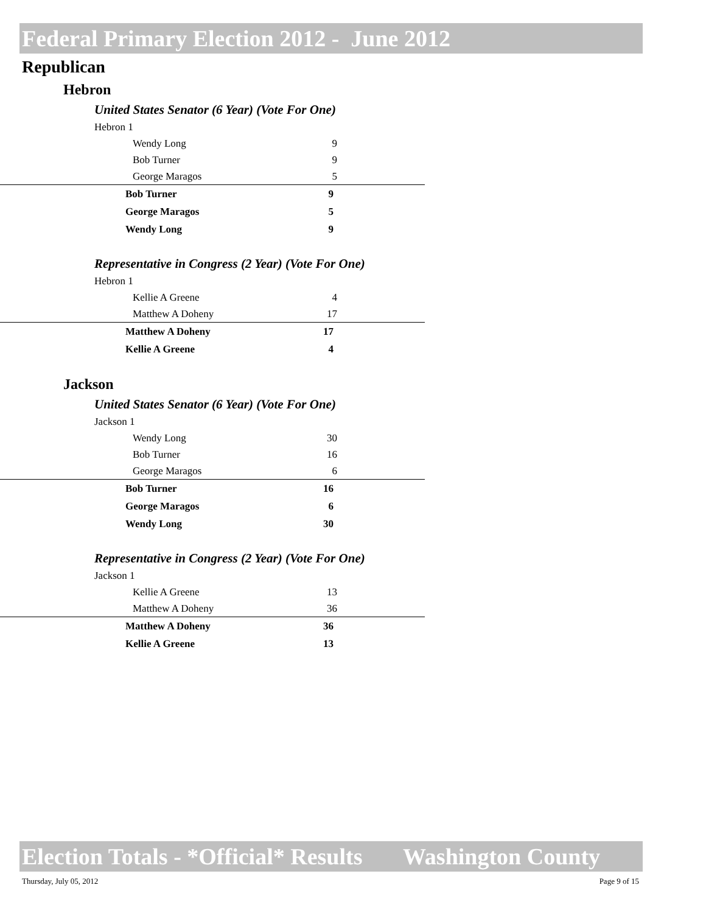Federal Primary Election 2012 - June 2012
Republican
Hebron
United States Senator (6 Year) (Vote For One)
Hebron 1
| Wendy Long | 9 |
| Bob Turner | 9 |
| George Maragos | 5 |
| Bob Turner | 9 |
| George Maragos | 5 |
| Wendy Long | 9 |
Representative in Congress (2 Year) (Vote For One)
Hebron 1
| Kellie A Greene | 4 |
| Matthew A Doheny | 17 |
| Matthew A Doheny | 17 |
| Kellie A Greene | 4 |
Jackson
United States Senator (6 Year) (Vote For One)
Jackson 1
| Wendy Long | 30 |
| Bob Turner | 16 |
| George Maragos | 6 |
| Bob Turner | 16 |
| George Maragos | 6 |
| Wendy Long | 30 |
Representative in Congress (2 Year) (Vote For One)
Jackson 1
| Kellie A Greene | 13 |
| Matthew A Doheny | 36 |
| Matthew A Doheny | 36 |
| Kellie A Greene | 13 |
Election Totals - *Official* Results Washington County
Thursday, July 05, 2012 Page 9 of 15